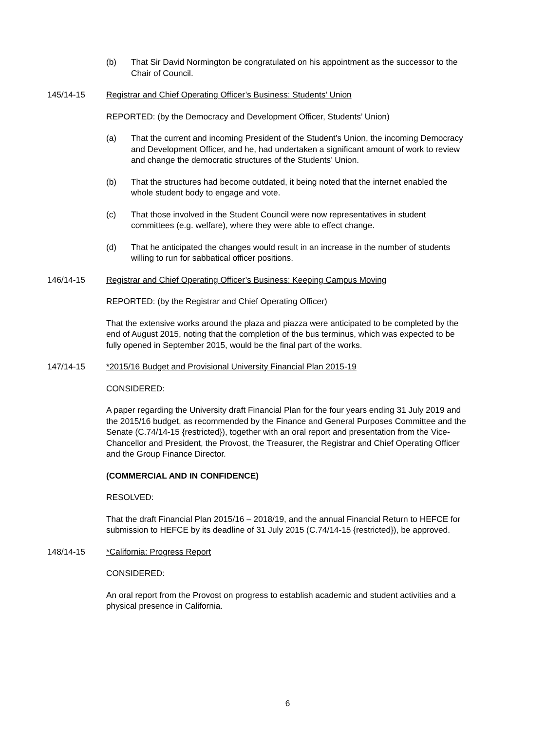(b) That Sir David Normington be congratulated on his appointment as the successor to the Chair of Council.
145/14-15 Registrar and Chief Operating Officer’s Business: Students’ Union
REPORTED: (by the Democracy and Development Officer, Students’ Union)
(a) That the current and incoming President of the Student’s Union, the incoming Democracy and Development Officer, and he, had undertaken a significant amount of work to review and change the democratic structures of the Students’ Union.
(b) That the structures had become outdated, it being noted that the internet enabled the whole student body to engage and vote.
(c) That those involved in the Student Council were now representatives in student committees (e.g. welfare), where they were able to effect change.
(d) That he anticipated the changes would result in an increase in the number of students willing to run for sabbatical officer positions.
146/14-15 Registrar and Chief Operating Officer’s Business: Keeping Campus Moving
REPORTED: (by the Registrar and Chief Operating Officer)
That the extensive works around the plaza and piazza were anticipated to be completed by the end of August 2015, noting that the completion of the bus terminus, which was expected to be fully opened in September 2015, would be the final part of the works.
147/14-15 *2015/16 Budget and Provisional University Financial Plan 2015-19
CONSIDERED:
A paper regarding the University draft Financial Plan for the four years ending 31 July 2019 and the 2015/16 budget, as recommended by the Finance and General Purposes Committee and the Senate (C.74/14-15 {restricted}), together with an oral report and presentation from the Vice-Chancellor and President, the Provost, the Treasurer, the Registrar and Chief Operating Officer and the Group Finance Director.
(COMMERCIAL AND IN CONFIDENCE)
RESOLVED:
That the draft Financial Plan 2015/16 – 2018/19, and the annual Financial Return to HEFCE for submission to HEFCE by its deadline of 31 July 2015 (C.74/14-15 {restricted}), be approved.
148/14-15 *California: Progress Report
CONSIDERED:
An oral report from the Provost on progress to establish academic and student activities and a physical presence in California.
6